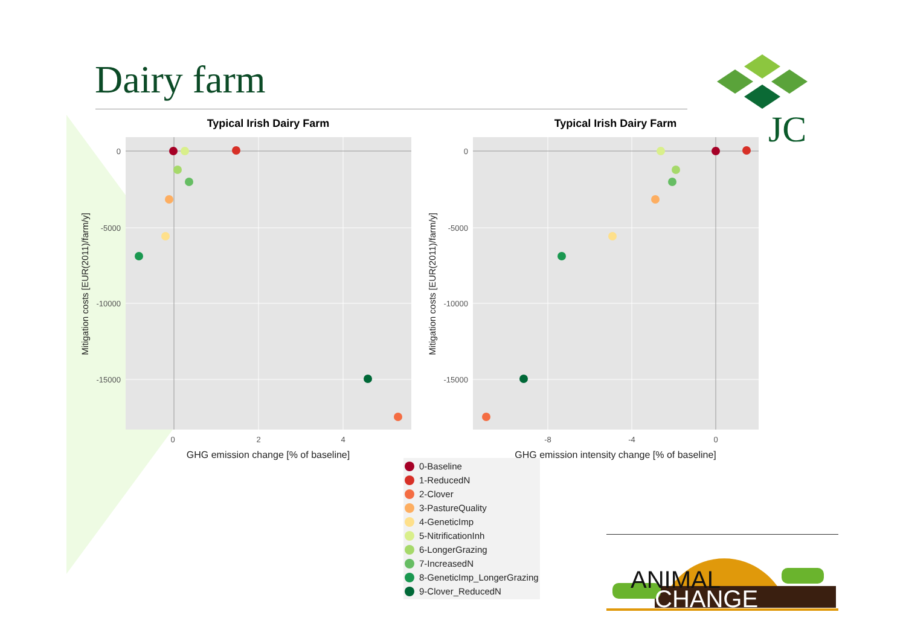Dairy farm
JC
Typical Irish Dairy Farm
0
-5000
-10000
-15000
0
2
4
GHG emission change [% of baseline]
Mitigation costs [EUR(2011)/farm/y]
Typical Irish Dairy Farm
0
-5000
-10000
-15000
-8
-4
0
GHG emission intensity change [% of baseline]
Mitigation costs [EUR(2011)/farm/y]
0-Baseline
1-ReducedN
2-Clover
3-PastureQuality
4-GeneticImp
5-NitrificationInh
6-LongerGrazing
7-IncreasedN
8-GeneticImp_LongerGrazing
9-Clover_ReducedN
ANIMAL
CHANGE